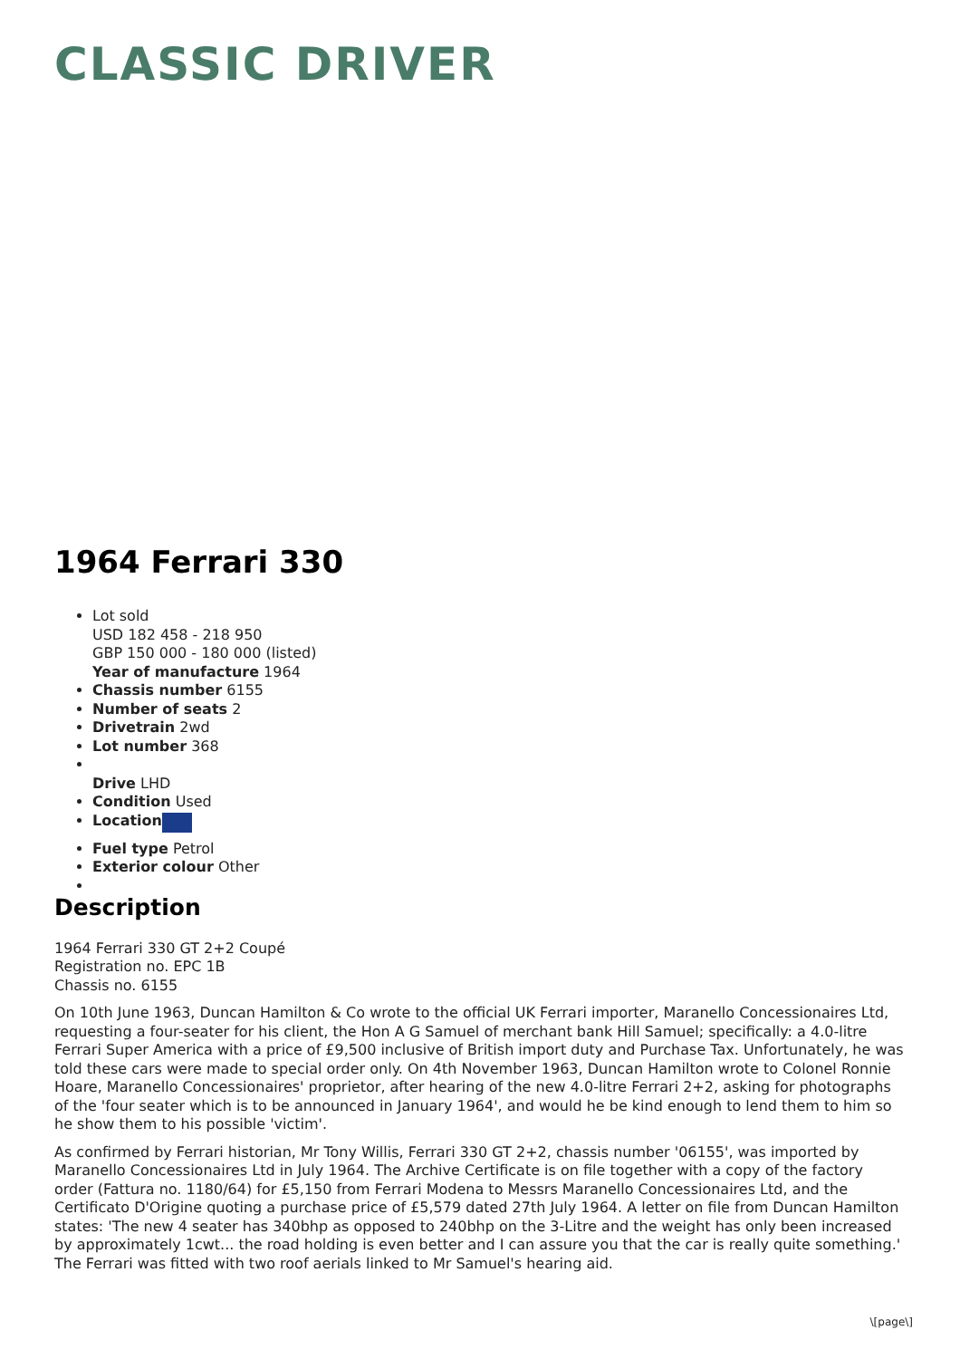CLASSIC DRIVER
1964 Ferrari 330
Lot sold
USD 182 458 - 218 950
GBP 150 000 - 180 000 (listed)
Year of manufacture 1964
Chassis number 6155
Number of seats 2
Drivetrain 2wd
Lot number 368
Drive LHD
Condition Used
Location
Fuel type Petrol
Exterior colour Other
Description
1964 Ferrari 330 GT 2+2 Coupé
Registration no. EPC 1B
Chassis no. 6155
On 10th June 1963, Duncan Hamilton & Co wrote to the official UK Ferrari importer, Maranello Concessionaires Ltd, requesting a four-seater for his client, the Hon A G Samuel of merchant bank Hill Samuel; specifically: a 4.0-litre Ferrari Super America with a price of £9,500 inclusive of British import duty and Purchase Tax. Unfortunately, he was told these cars were made to special order only. On 4th November 1963, Duncan Hamilton wrote to Colonel Ronnie Hoare, Maranello Concessionaires' proprietor, after hearing of the new 4.0-litre Ferrari 2+2, asking for photographs of the 'four seater which is to be announced in January 1964', and would he be kind enough to lend them to him so he show them to his possible 'victim'.
As confirmed by Ferrari historian, Mr Tony Willis, Ferrari 330 GT 2+2, chassis number '06155', was imported by Maranello Concessionaires Ltd in July 1964. The Archive Certificate is on file together with a copy of the factory order (Fattura no. 1180/64) for £5,150 from Ferrari Modena to Messrs Maranello Concessionaires Ltd, and the Certificato D'Origine quoting a purchase price of £5,579 dated 27th July 1964. A letter on file from Duncan Hamilton states: 'The new 4 seater has 340bhp as opposed to 240bhp on the 3-Litre and the weight has only been increased by approximately 1cwt... the road holding is even better and I can assure you that the car is really quite something.' The Ferrari was fitted with two roof aerials linked to Mr Samuel's hearing aid.
\[page\]